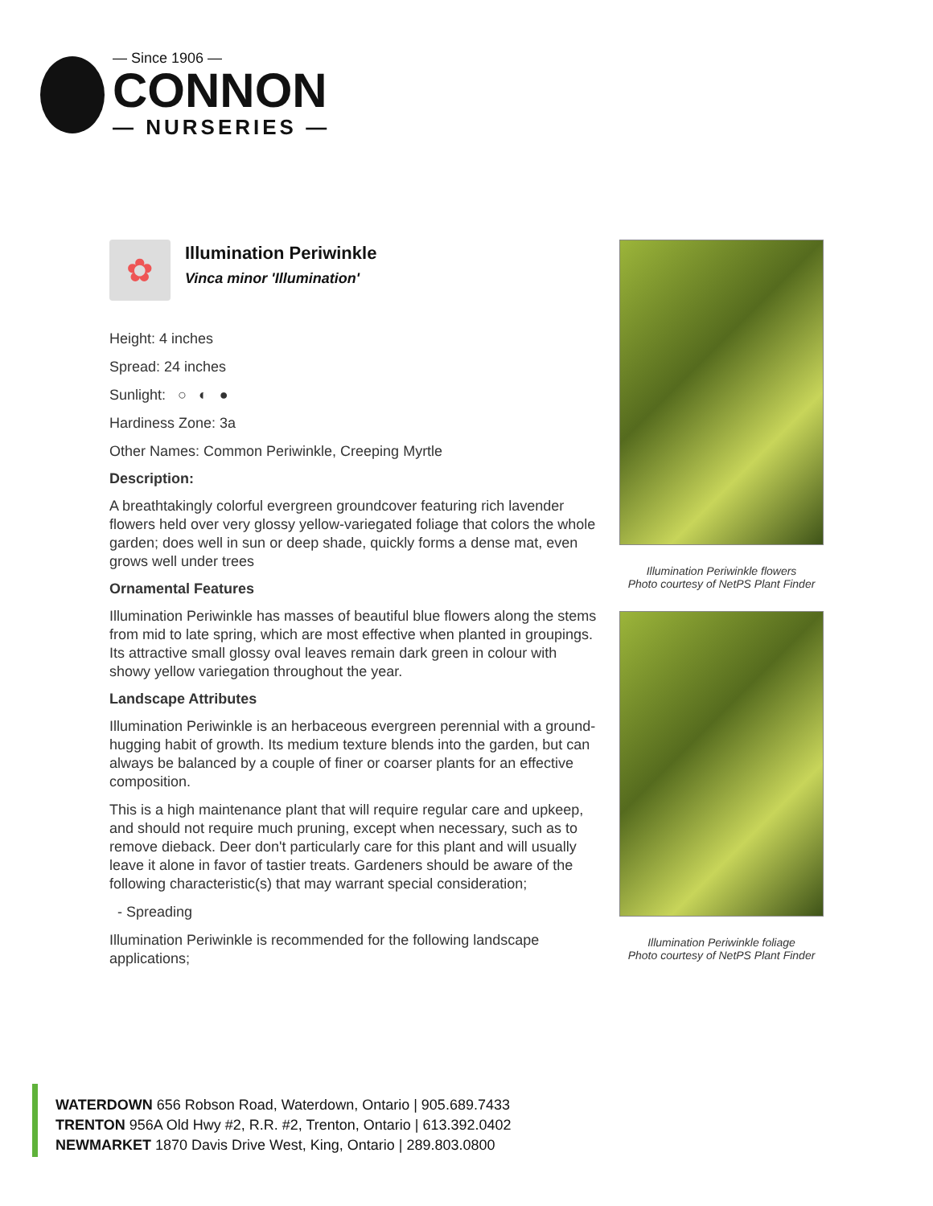— Since 1906 —
CONNON
— NURSERIES —
✿
Illumination Periwinkle
Vinca minor 'Illumination'
Height: 4 inches
Spread: 24 inches
Sunlight: ○ ◐ ●
Hardiness Zone: 3a
Other Names: Common Periwinkle, Creeping Myrtle
Description:
A breathtakingly colorful evergreen groundcover featuring rich lavender flowers held over very glossy yellow-variegated foliage that colors the whole garden; does well in sun or deep shade, quickly forms a dense mat, even grows well under trees
Ornamental Features
Illumination Periwinkle has masses of beautiful blue flowers along the stems from mid to late spring, which are most effective when planted in groupings. Its attractive small glossy oval leaves remain dark green in colour with showy yellow variegation throughout the year.
Landscape Attributes
Illumination Periwinkle is an herbaceous evergreen perennial with a ground-hugging habit of growth. Its medium texture blends into the garden, but can always be balanced by a couple of finer or coarser plants for an effective composition.
This is a high maintenance plant that will require regular care and upkeep, and should not require much pruning, except when necessary, such as to remove dieback. Deer don't particularly care for this plant and will usually leave it alone in favor of tastier treats. Gardeners should be aware of the following characteristic(s) that may warrant special consideration;
- Spreading
Illumination Periwinkle is recommended for the following landscape applications;
Illumination Periwinkle flowers
Photo courtesy of NetPS Plant Finder
Illumination Periwinkle foliage
Photo courtesy of NetPS Plant Finder
WATERDOWN 656 Robson Road, Waterdown, Ontario | 905.689.7433
TRENTON 956A Old Hwy #2, R.R. #2, Trenton, Ontario | 613.392.0402
NEWMARKET 1870 Davis Drive West, King, Ontario | 289.803.0800